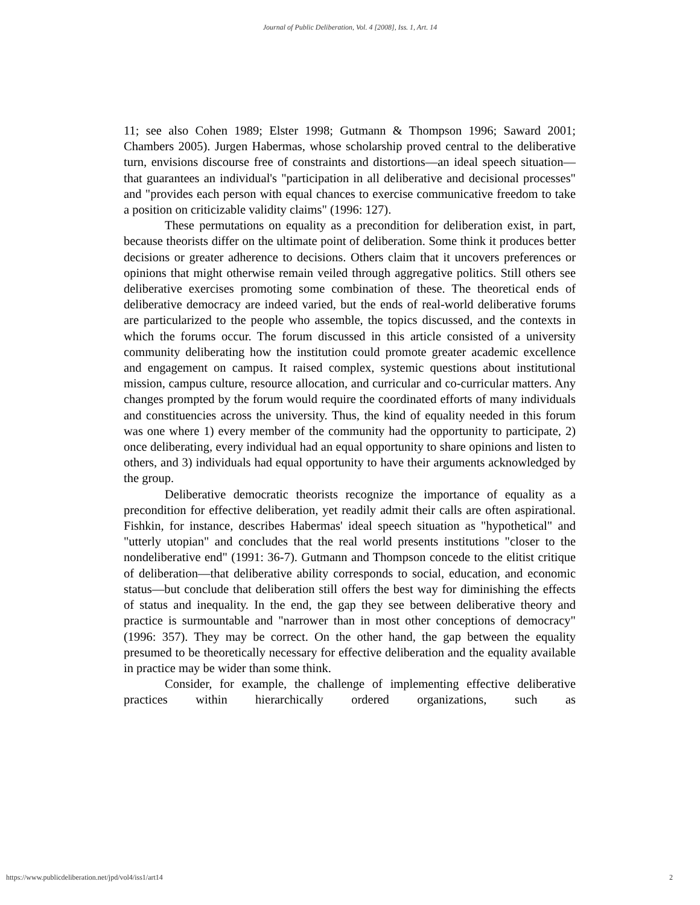Journal of Public Deliberation, Vol. 4 [2008], Iss. 1, Art. 14
11; see also Cohen 1989; Elster 1998; Gutmann & Thompson 1996; Saward 2001; Chambers 2005). Jurgen Habermas, whose scholarship proved central to the deliberative turn, envisions discourse free of constraints and distortions—an ideal speech situation—that guarantees an individual's "participation in all deliberative and decisional processes" and "provides each person with equal chances to exercise communicative freedom to take a position on criticizable validity claims" (1996: 127).
These permutations on equality as a precondition for deliberation exist, in part, because theorists differ on the ultimate point of deliberation. Some think it produces better decisions or greater adherence to decisions. Others claim that it uncovers preferences or opinions that might otherwise remain veiled through aggregative politics. Still others see deliberative exercises promoting some combination of these. The theoretical ends of deliberative democracy are indeed varied, but the ends of real-world deliberative forums are particularized to the people who assemble, the topics discussed, and the contexts in which the forums occur. The forum discussed in this article consisted of a university community deliberating how the institution could promote greater academic excellence and engagement on campus. It raised complex, systemic questions about institutional mission, campus culture, resource allocation, and curricular and co-curricular matters. Any changes prompted by the forum would require the coordinated efforts of many individuals and constituencies across the university. Thus, the kind of equality needed in this forum was one where 1) every member of the community had the opportunity to participate, 2) once deliberating, every individual had an equal opportunity to share opinions and listen to others, and 3) individuals had equal opportunity to have their arguments acknowledged by the group.
Deliberative democratic theorists recognize the importance of equality as a precondition for effective deliberation, yet readily admit their calls are often aspirational. Fishkin, for instance, describes Habermas' ideal speech situation as "hypothetical" and "utterly utopian" and concludes that the real world presents institutions "closer to the nondeliberative end" (1991: 36-7). Gutmann and Thompson concede to the elitist critique of deliberation—that deliberative ability corresponds to social, education, and economic status—but conclude that deliberation still offers the best way for diminishing the effects of status and inequality. In the end, the gap they see between deliberative theory and practice is surmountable and "narrower than in most other conceptions of democracy" (1996: 357). They may be correct. On the other hand, the gap between the equality presumed to be theoretically necessary for effective deliberation and the equality available in practice may be wider than some think.
Consider, for example, the challenge of implementing effective deliberative practices within hierarchically ordered organizations, such as
https://www.publicdeliberation.net/jpd/vol4/iss1/art14 2